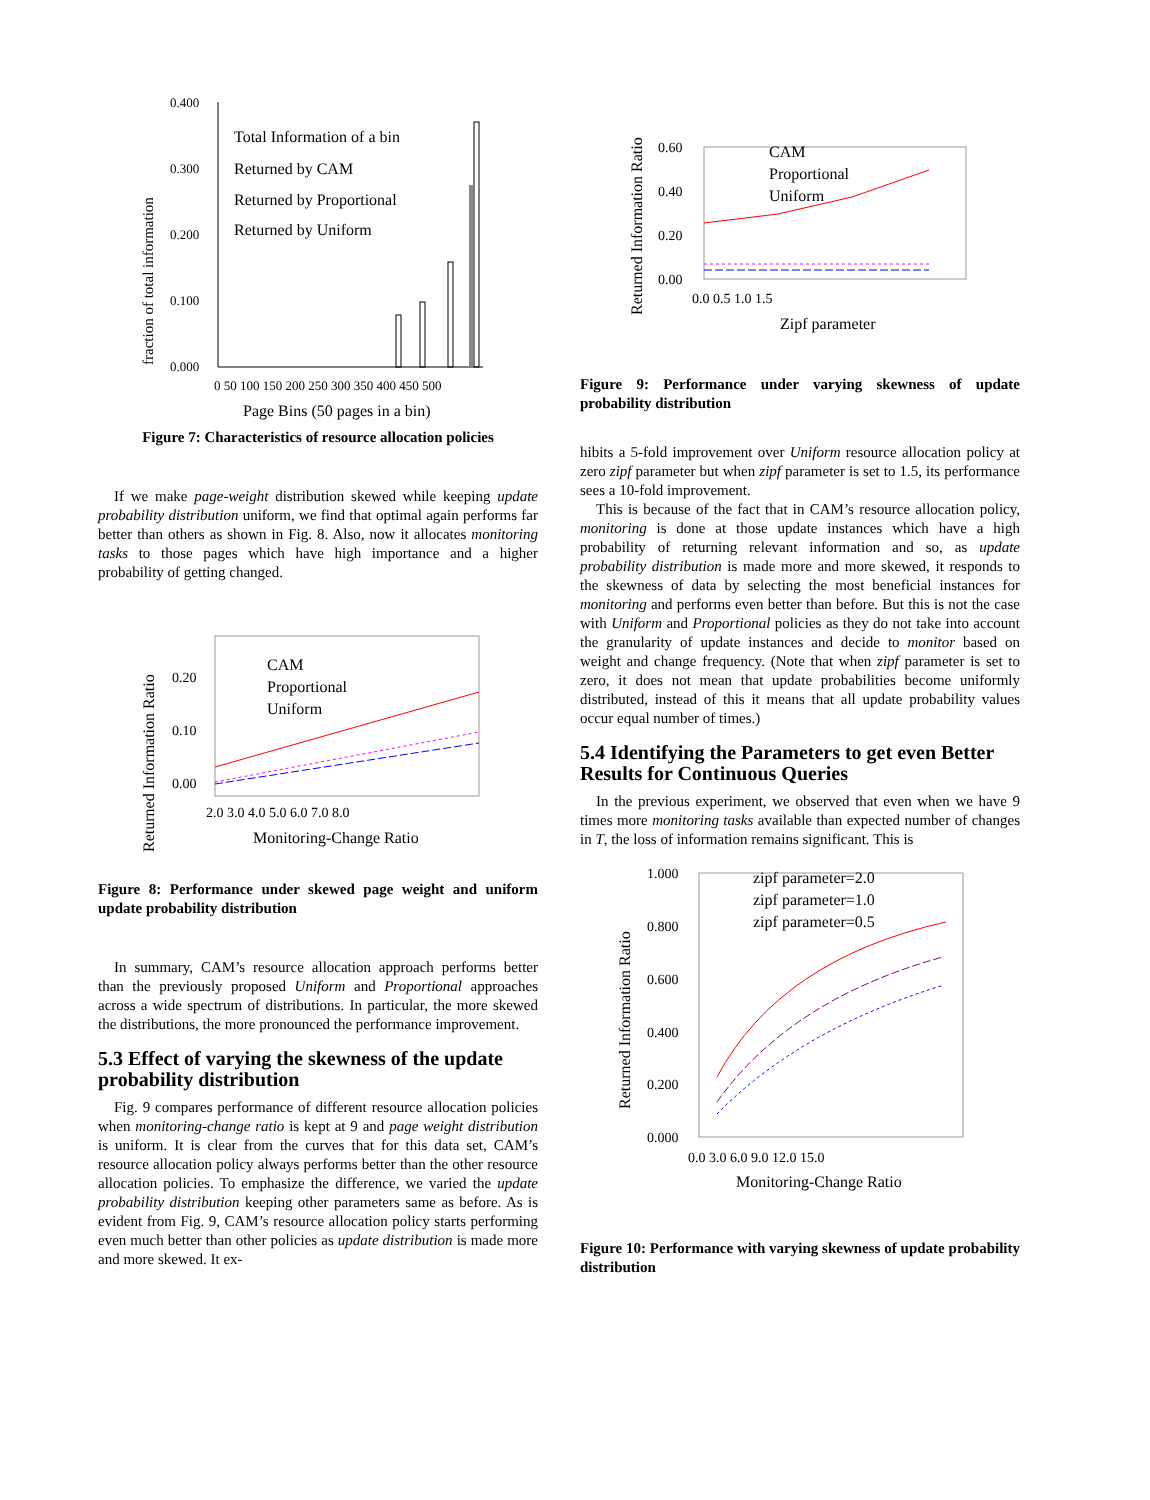fraction of total information
0.400
0.300
0.200
0.100
0.000
0 50 100 150 200 250 300 350 400 450 500
Page Bins (50 pages in a bin)
Total Information of a bin
Returned by CAM
Returned by Proportional
Returned by Uniform
Figure 7: Characteristics of resource allocation policies
If we make page-weight distribution skewed while keeping update probability distribution uniform, we find that optimal again performs far better than others as shown in Fig. 8. Also, now it allocates monitoring tasks to those pages which have high importance and a higher probability of getting changed.
Returned Information Ratio
0.20
0.10
0.00
2.0 3.0 4.0 5.0 6.0 7.0 8.0
Monitoring-Change Ratio
CAM
Proportional
Uniform
Figure 8: Performance under skewed page weight and uniform update probability distribution
In summary, CAM’s resource allocation approach performs better than the previously proposed Uniform and Proportional approaches across a wide spectrum of distributions. In particular, the more skewed the distributions, the more pronounced the performance improvement.
5.3 Effect of varying the skewness of the update probability distribution
Fig. 9 compares performance of different resource allocation policies when monitoring-change ratio is kept at 9 and page weight distribution is uniform. It is clear from the curves that for this data set, CAM’s resource allocation policy always performs better than the other resource allocation policies. To emphasize the difference, we varied the update probability distribution keeping other parameters same as before. As is evident from Fig. 9, CAM’s resource allocation policy starts performing even much better than other policies as update distribution is made more and more skewed. It ex-
Returned Information Ratio
0.60
0.40
0.20
0.00
0.0 0.5 1.0 1.5
Zipf parameter
CAM
Proportional
Uniform
Figure 9: Performance under varying skewness of update probability distribution
hibits a 5-fold improvement over Uniform resource allocation policy at zero zipf parameter but when zipf parameter is set to 1.5, its performance sees a 10-fold improvement.
This is because of the fact that in CAM’s resource allocation policy, monitoring is done at those update instances which have a high probability of returning relevant information and so, as update probability distribution is made more and more skewed, it responds to the skewness of data by selecting the most beneficial instances for monitoring and performs even better than before. But this is not the case with Uniform and Proportional policies as they do not take into account the granularity of update instances and decide to monitor based on weight and change frequency. (Note that when zipf parameter is set to zero, it does not mean that update probabilities become uniformly distributed, instead of this it means that all update probability values occur equal number of times.)
5.4 Identifying the Parameters to get even Better Results for Continuous Queries
In the previous experiment, we observed that even when we have 9 times more monitoring tasks available than expected number of changes in T, the loss of information remains significant. This is
Returned Information Ratio
1.000
0.800
0.600
0.400
0.200
0.000
0.0 3.0 6.0 9.0 12.0 15.0
Monitoring-Change Ratio
zipf parameter=2.0
zipf parameter=1.0
zipf parameter=0.5
Figure 10: Performance with varying skewness of update probability distribution